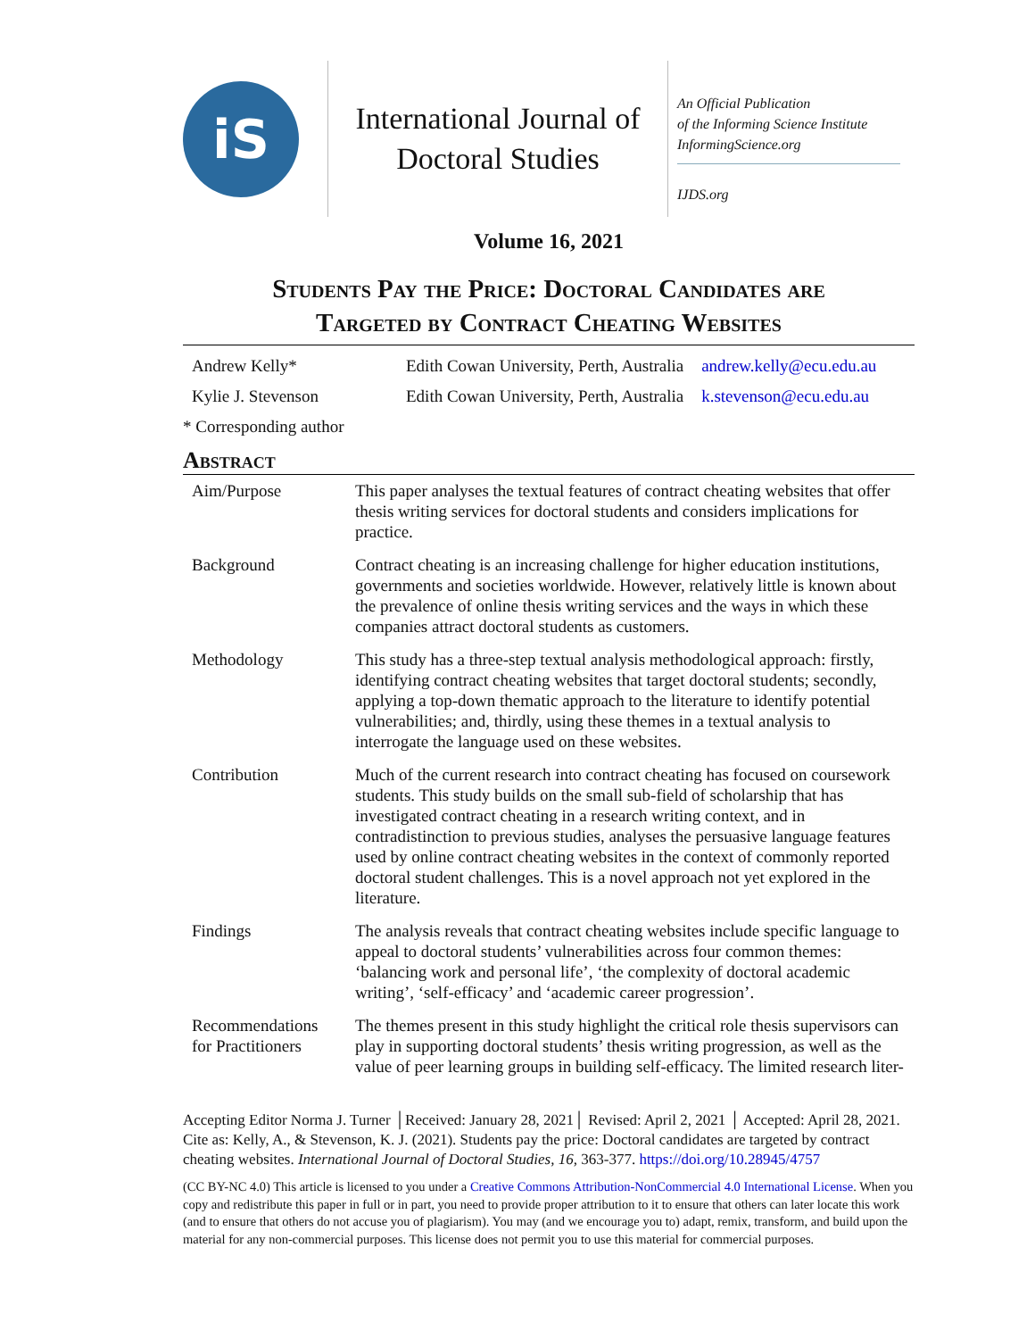iS
International Journal of
Doctoral Studies
An Official Publication
of the Informing Science Institute
InformingScience.org
IJDS.org
Volume 16, 2021
Students Pay the Price: Doctoral Candidates are
Targeted by Contract Cheating Websites
| Andrew Kelly* | Edith Cowan University, Perth, Australia | andrew.kelly@ecu.edu.au |
| Kylie J. Stevenson | Edith Cowan University, Perth, Australia | k.stevenson@ecu.edu.au |
* Corresponding author
Abstract
| Aim/Purpose | This paper analyses the textual features of contract cheating websites that offer thesis writing services for doctoral students and considers implications for practice. |
| Background | Contract cheating is an increasing challenge for higher education institutions, governments and societies worldwide. However, relatively little is known about the prevalence of online thesis writing services and the ways in which these companies attract doctoral students as customers. |
| Methodology | This study has a three-step textual analysis methodological approach: firstly, identifying contract cheating websites that target doctoral students; secondly, applying a top-down thematic approach to the literature to identify potential vulnerabilities; and, thirdly, using these themes in a textual analysis to interrogate the language used on these websites. |
| Contribution | Much of the current research into contract cheating has focused on coursework students. This study builds on the small sub-field of scholarship that has investigated contract cheating in a research writing context, and in contradistinction to previous studies, analyses the persuasive language features used by online contract cheating websites in the context of commonly reported doctoral student challenges. This is a novel approach not yet explored in the literature. |
| Findings | The analysis reveals that contract cheating websites include specific language to appeal to doctoral students’ vulnerabilities across four common themes: ‘balancing work and personal life’, ‘the complexity of doctoral academic writing’, ‘self-efficacy’ and ‘academic career progression’. |
| Recommendations for Practitioners | The themes present in this study highlight the critical role thesis supervisors can play in supporting doctoral students’ thesis writing progression, as well as the value of peer learning groups in building self-efficacy. The limited research liter- |
Accepting Editor Norma J. Turner │Received: January 28, 2021│ Revised: April 2, 2021 │ Accepted: April 28, 2021.
Cite as: Kelly, A., & Stevenson, K. J. (2021). Students pay the price: Doctoral candidates are targeted by contract cheating websites. International Journal of Doctoral Studies, 16, 363-377. https://doi.org/10.28945/4757
(CC BY-NC 4.0) This article is licensed to you under a Creative Commons Attribution-NonCommercial 4.0 International License. When you copy and redistribute this paper in full or in part, you need to provide proper attribution to it to ensure that others can later locate this work (and to ensure that others do not accuse you of plagiarism). You may (and we encourage you to) adapt, remix, transform, and build upon the material for any non-commercial purposes. This license does not permit you to use this material for commercial purposes.